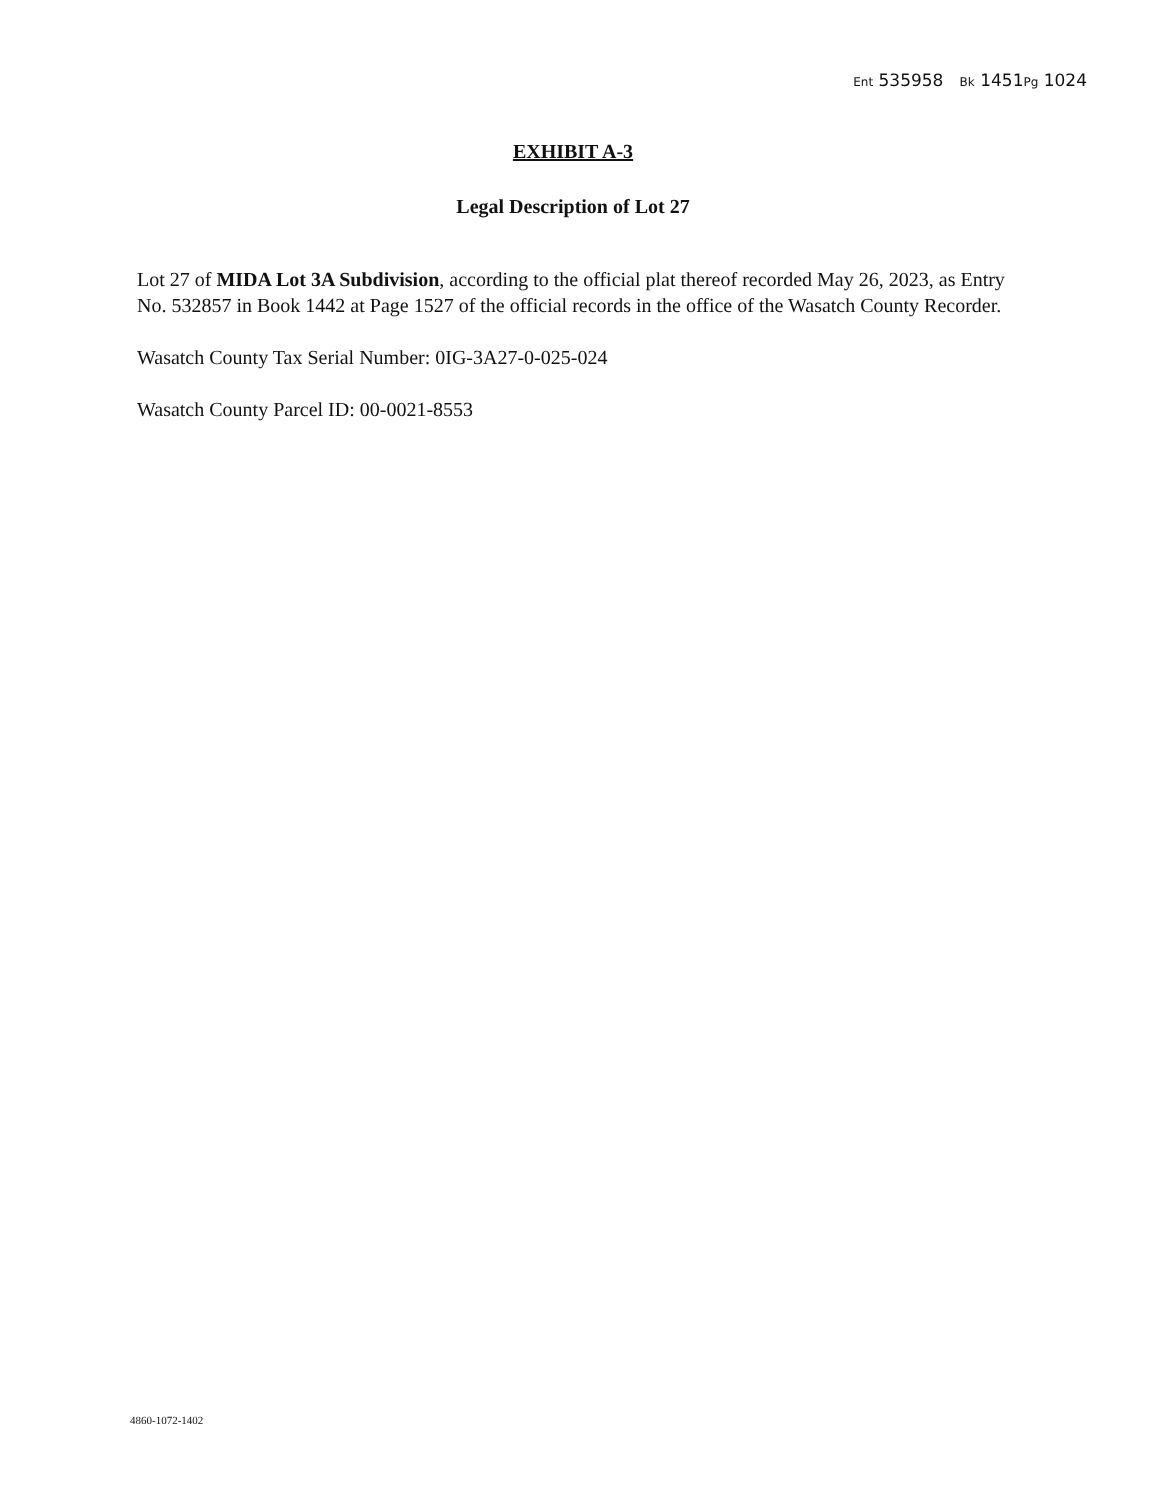Ent 535958 Bk 1451Pg 1024
EXHIBIT A-3
Legal Description of Lot 27
Lot 27 of MIDA Lot 3A Subdivision, according to the official plat thereof recorded May 26, 2023, as Entry No. 532857 in Book 1442 at Page 1527 of the official records in the office of the Wasatch County Recorder.
Wasatch County Tax Serial Number: 0IG-3A27-0-025-024
Wasatch County Parcel ID: 00-0021-8553
4860-1072-1402